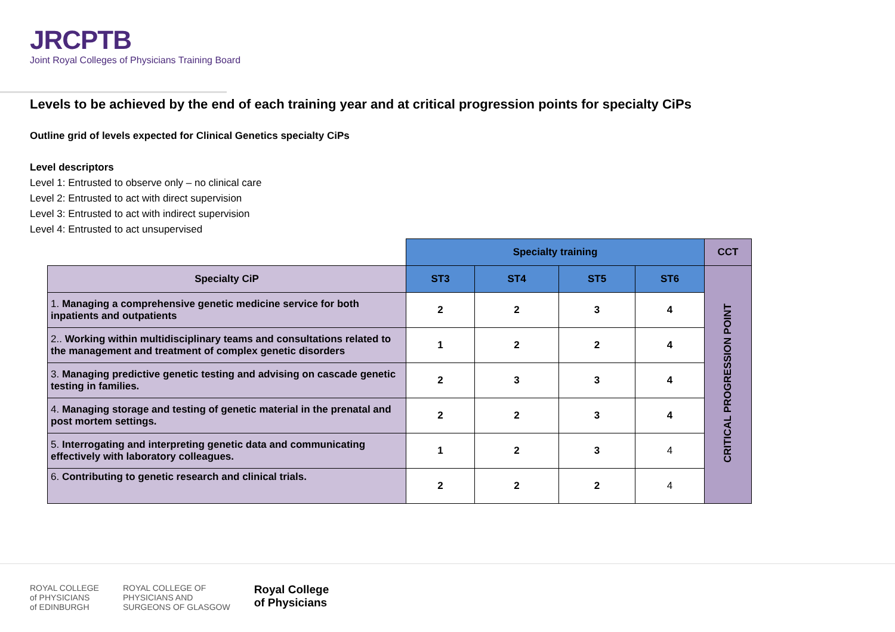JRCPTB
Joint Royal Colleges of Physicians Training Board
Levels to be achieved by the end of each training year and at critical progression points for specialty CiPs
Outline grid of levels expected for Clinical Genetics specialty CiPs
Level descriptors
Level 1: Entrusted to observe only – no clinical care
Level 2: Entrusted to act with direct supervision
Level 3: Entrusted to act with indirect supervision
Level 4: Entrusted to act unsupervised
| | Specialty training | | | | CCT |
| Specialty CiP | ST3 | ST4 | ST5 | ST6 | CRITICAL PROGRESSION POINT |
| 1. Managing a comprehensive genetic medicine service for both inpatients and outpatients | 2 | 2 | 3 | 4 | |
| 2.. Working within multidisciplinary teams and consultations related to the management and treatment of complex genetic disorders | 1 | 2 | 2 | 4 | |
| 3. Managing predictive genetic testing and advising on cascade genetic testing in families. | 2 | 3 | 3 | 4 | |
| 4. Managing storage and testing of genetic material in the prenatal and post mortem settings. | 2 | 2 | 3 | 4 | |
| 5. Interrogating and interpreting genetic data and communicating effectively with laboratory colleagues. | 1 | 2 | 3 | 4 | |
| 6. Contributing to genetic research and clinical trials. | 2 | 2 | 2 | 4 | |
ROYAL COLLEGE
of PHYSICIANS
of EDINBURGH
ROYAL COLLEGE OF
PHYSICIANS AND
SURGEONS OF GLASGOW
Royal College
of Physicians